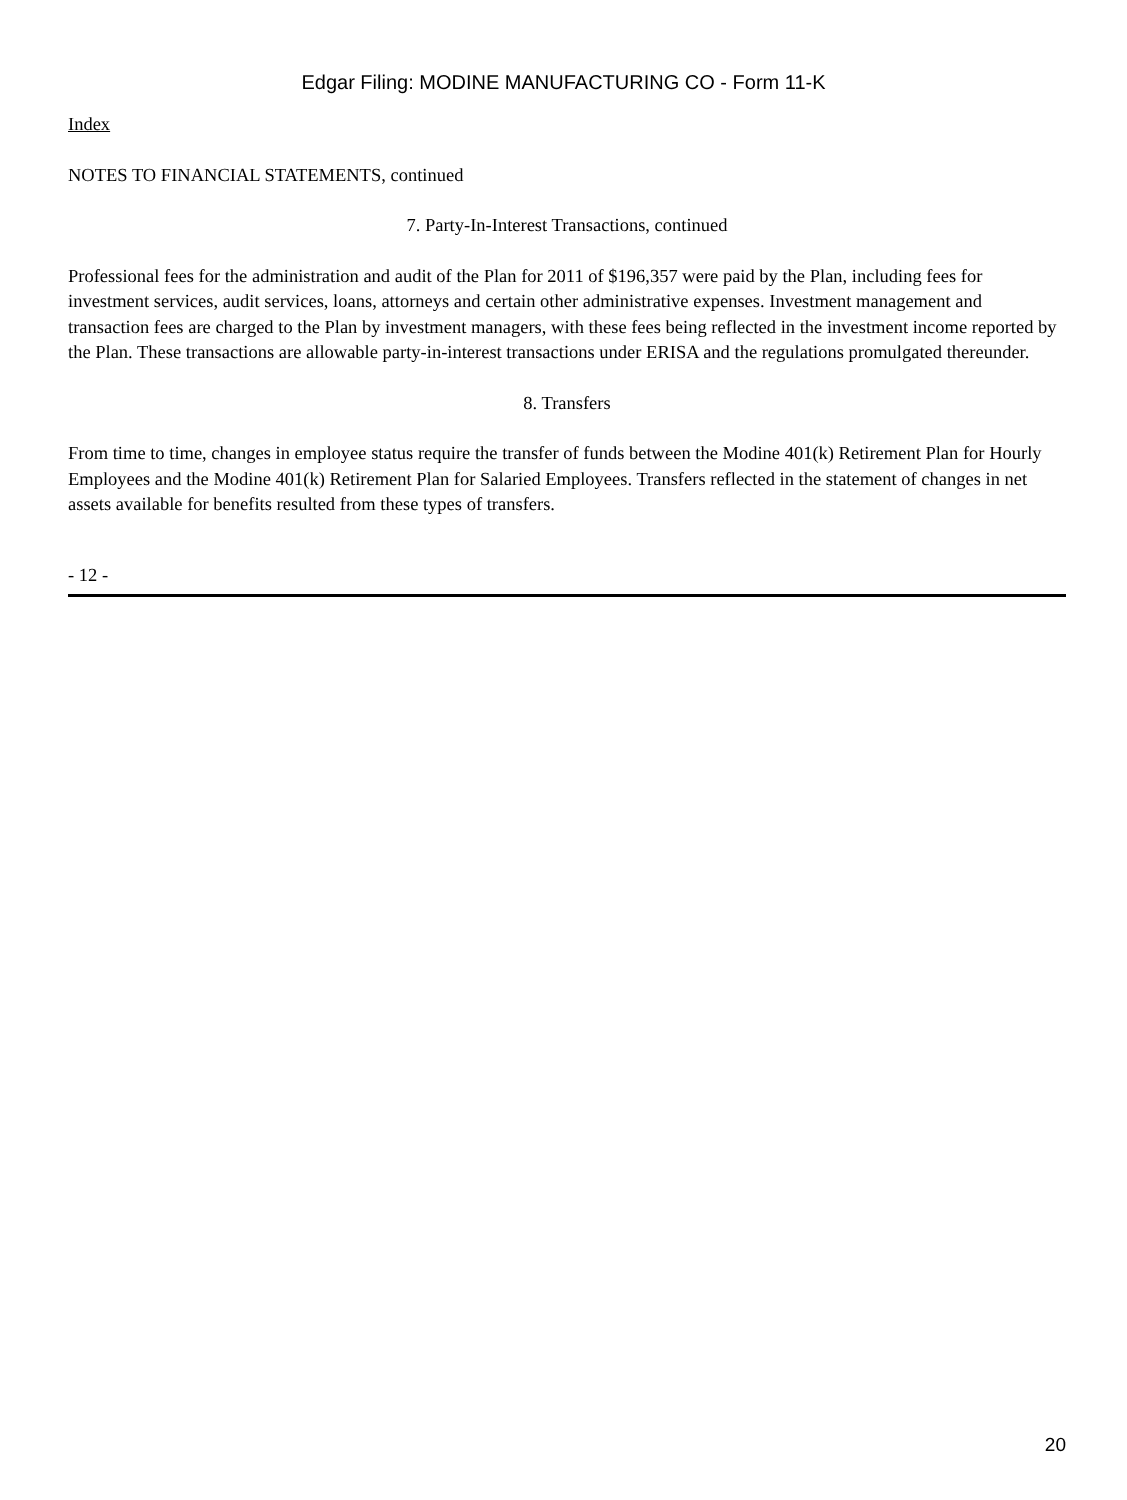Edgar Filing: MODINE MANUFACTURING CO - Form 11-K
Index
NOTES TO FINANCIAL STATEMENTS, continued
7. Party-In-Interest Transactions, continued
Professional fees for the administration and audit of the Plan for 2011 of $196,357 were paid by the Plan, including fees for investment services, audit services, loans, attorneys and certain other administrative expenses. Investment management and transaction fees are charged to the Plan by investment managers, with these fees being reflected in the investment income reported by the Plan. These transactions are allowable party-in-interest transactions under ERISA and the regulations promulgated thereunder.
8. Transfers
From time to time, changes in employee status require the transfer of funds between the Modine 401(k) Retirement Plan for Hourly Employees and the Modine 401(k) Retirement Plan for Salaried Employees. Transfers reflected in the statement of changes in net assets available for benefits resulted from these types of transfers.
- 12 -
20